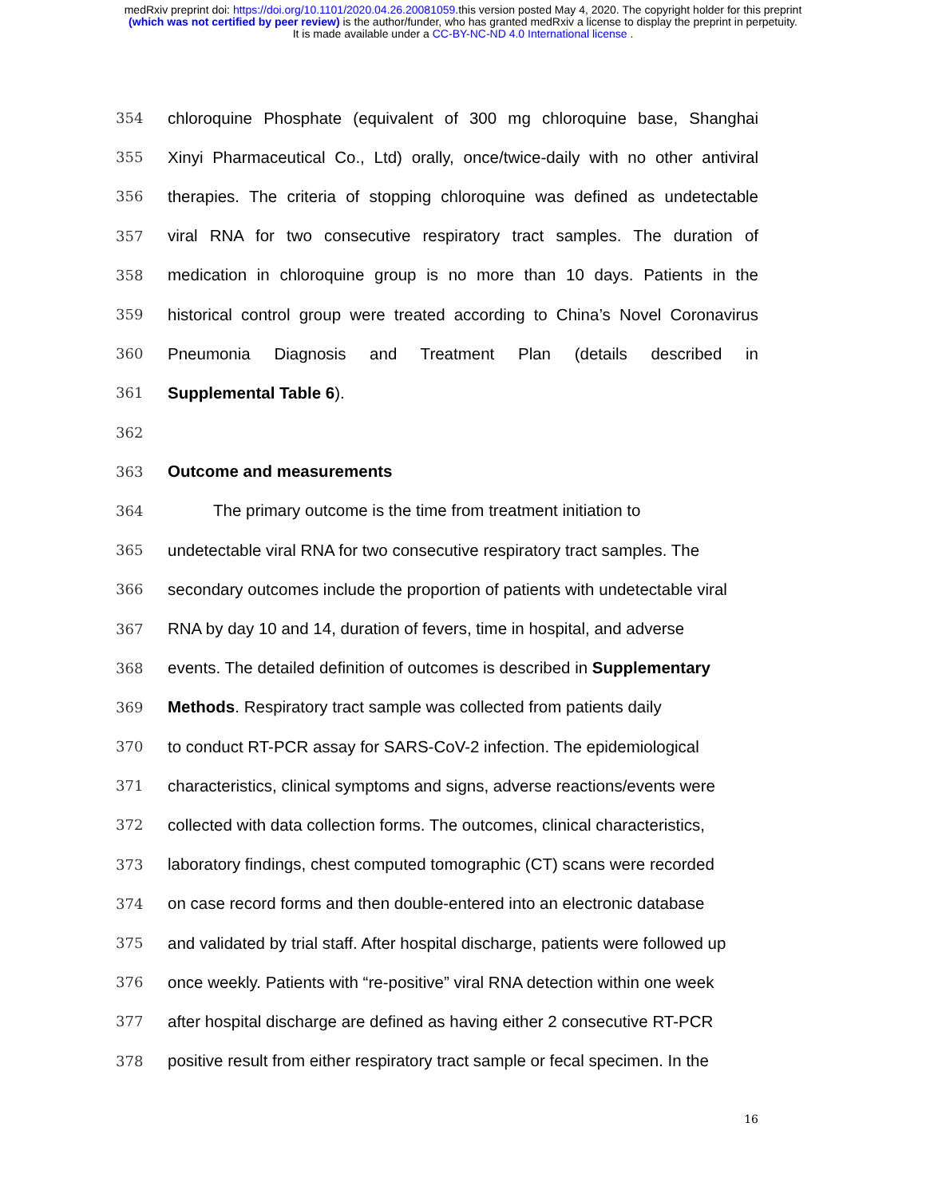medRxiv preprint doi: https://doi.org/10.1101/2020.04.26.20081059.this version posted May 4, 2020. The copyright holder for this preprint
(which was not certified by peer review) is the author/funder, who has granted medRxiv a license to display the preprint in perpetuity.
It is made available under a CC-BY-NC-ND 4.0 International license .
354 chloroquine Phosphate (equivalent of 300 mg chloroquine base, Shanghai
355 Xinyi Pharmaceutical Co., Ltd) orally, once/twice-daily with no other antiviral
356 therapies. The criteria of stopping chloroquine was defined as undetectable
357 viral RNA for two consecutive respiratory tract samples. The duration of
358 medication in chloroquine group is no more than 10 days. Patients in the
359 historical control group were treated according to China’s Novel Coronavirus
360 Pneumonia Diagnosis and Treatment Plan (details described in
361 Supplemental Table 6).
362
363 Outcome and measurements
364 The primary outcome is the time from treatment initiation to
365 undetectable viral RNA for two consecutive respiratory tract samples. The
366 secondary outcomes include the proportion of patients with undetectable viral
367 RNA by day 10 and 14, duration of fevers, time in hospital, and adverse
368 events. The detailed definition of outcomes is described in Supplementary
369 Methods. Respiratory tract sample was collected from patients daily
370 to conduct RT-PCR assay for SARS-CoV-2 infection. The epidemiological
371 characteristics, clinical symptoms and signs, adverse reactions/events were
372 collected with data collection forms. The outcomes, clinical characteristics,
373 laboratory findings, chest computed tomographic (CT) scans were recorded
374 on case record forms and then double-entered into an electronic database
375 and validated by trial staff. After hospital discharge, patients were followed up
376 once weekly. Patients with “re-positive” viral RNA detection within one week
377 after hospital discharge are defined as having either 2 consecutive RT-PCR
378 positive result from either respiratory tract sample or fecal specimen. In the
16